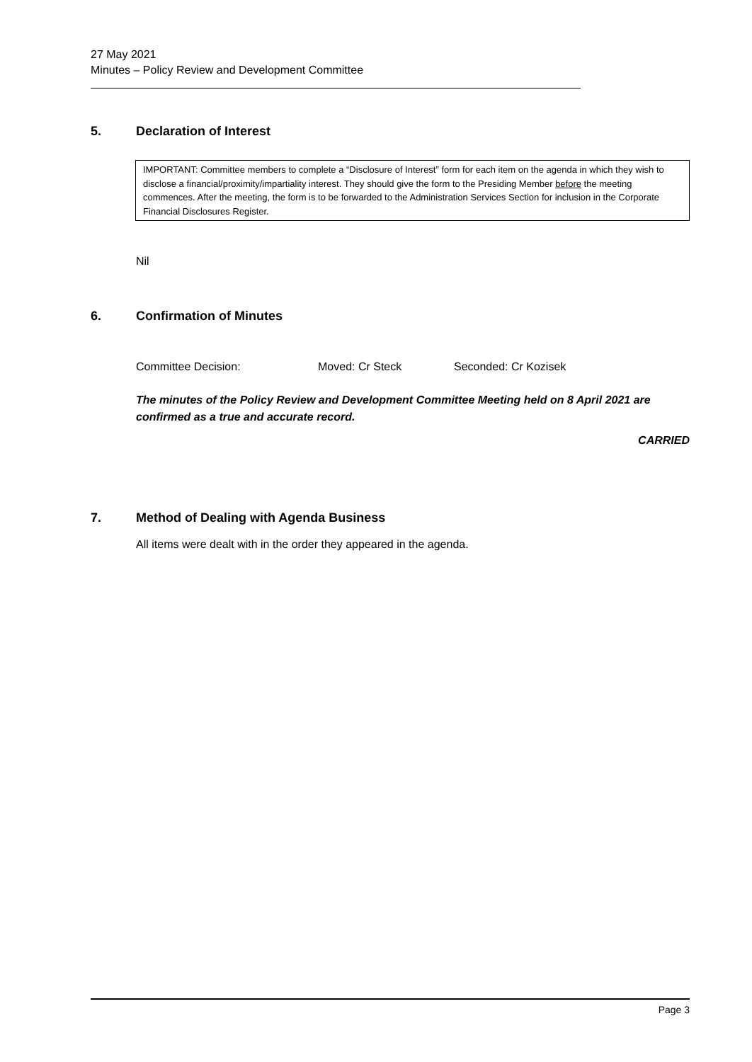27 May 2021
Minutes – Policy Review and Development Committee
5. Declaration of Interest
IMPORTANT: Committee members to complete a “Disclosure of Interest” form for each item on the agenda in which they wish to disclose a financial/proximity/impartiality interest. They should give the form to the Presiding Member before the meeting commences. After the meeting, the form is to be forwarded to the Administration Services Section for inclusion in the Corporate Financial Disclosures Register.
Nil
6. Confirmation of Minutes
Committee Decision: Moved: Cr Steck Seconded: Cr Kozisek
The minutes of the Policy Review and Development Committee Meeting held on 8 April 2021 are confirmed as a true and accurate record.
CARRIED
7. Method of Dealing with Agenda Business
All items were dealt with in the order they appeared in the agenda.
Page 3